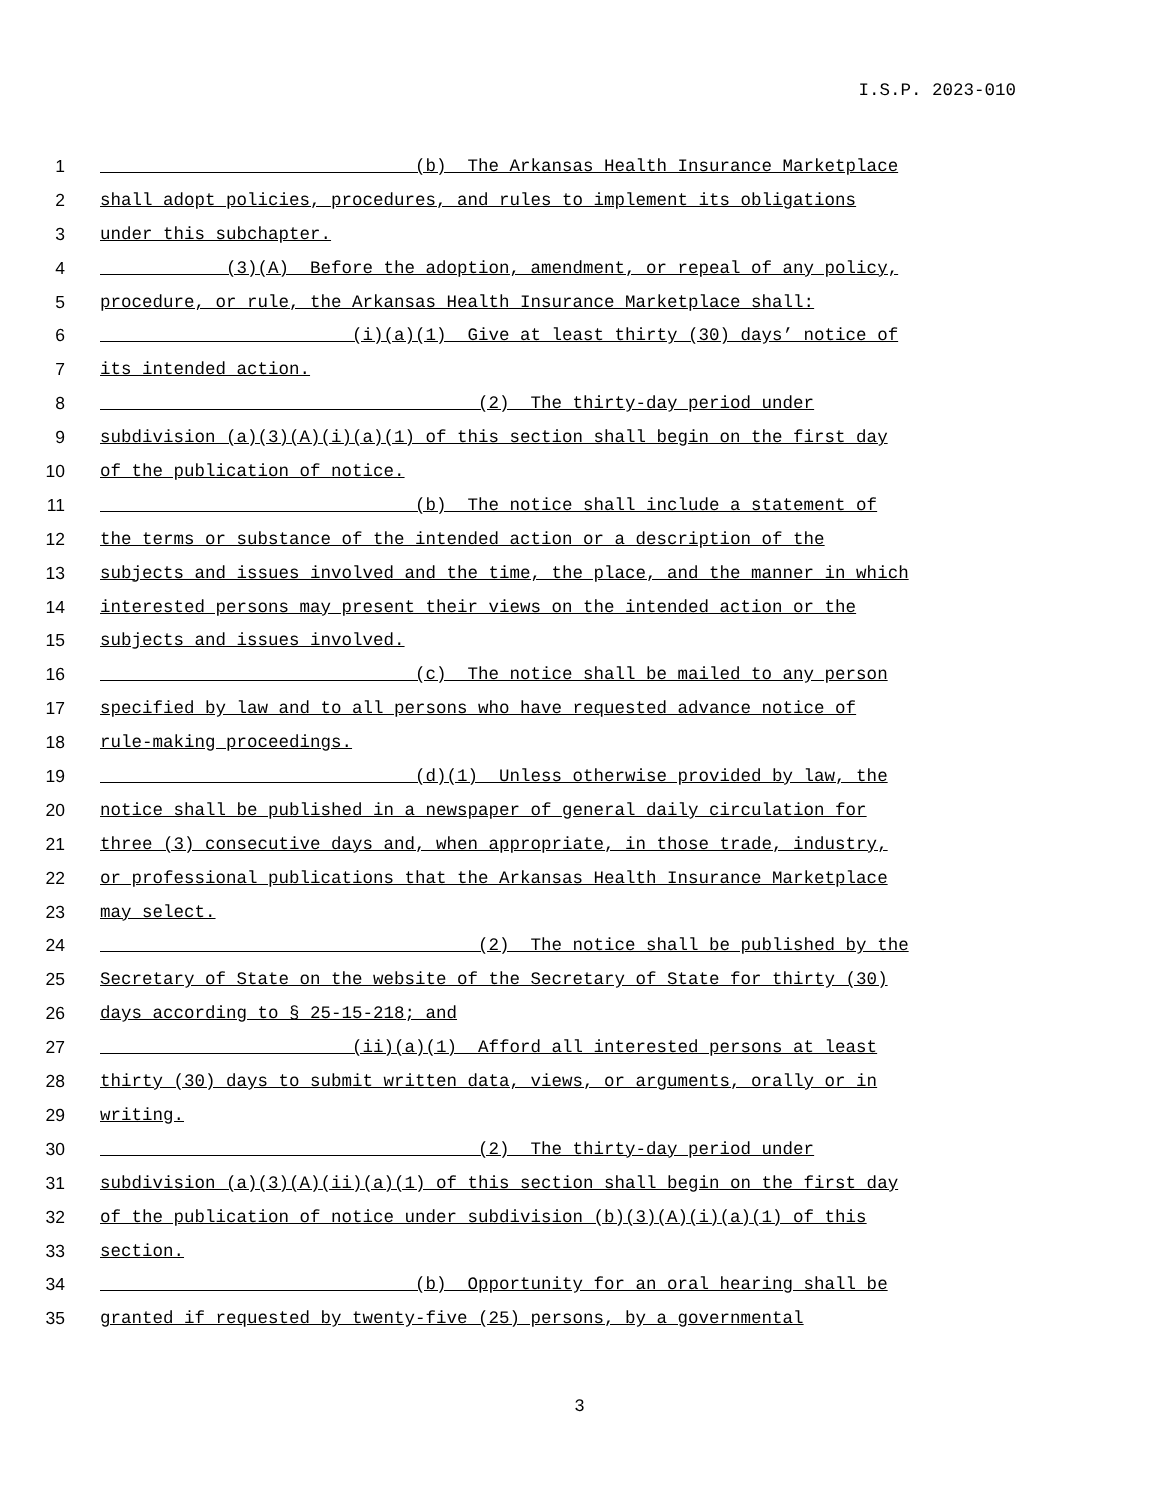I.S.P. 2023-010
1 (b) The Arkansas Health Insurance Marketplace
2 shall adopt policies, procedures, and rules to implement its obligations
3 under this subchapter.
4 (3)(A) Before the adoption, amendment, or repeal of any policy,
5 procedure, or rule, the Arkansas Health Insurance Marketplace shall:
6 (i)(a)(1) Give at least thirty (30) days’ notice of
7 its intended action.
8 (2) The thirty-day period under
9 subdivision (a)(3)(A)(i)(a)(1) of this section shall begin on the first day
10 of the publication of notice.
11 (b) The notice shall include a statement of
12 the terms or substance of the intended action or a description of the
13 subjects and issues involved and the time, the place, and the manner in which
14 interested persons may present their views on the intended action or the
15 subjects and issues involved.
16 (c) The notice shall be mailed to any person
17 specified by law and to all persons who have requested advance notice of
18 rule-making proceedings.
19 (d)(1) Unless otherwise provided by law, the
20 notice shall be published in a newspaper of general daily circulation for
21 three (3) consecutive days and, when appropriate, in those trade, industry,
22 or professional publications that the Arkansas Health Insurance Marketplace
23 may select.
24 (2) The notice shall be published by the
25 Secretary of State on the website of the Secretary of State for thirty (30)
26 days according to § 25-15-218; and
27 (ii)(a)(1) Afford all interested persons at least
28 thirty (30) days to submit written data, views, or arguments, orally or in
29 writing.
30 (2) The thirty-day period under
31 subdivision (a)(3)(A)(ii)(a)(1) of this section shall begin on the first day
32 of the publication of notice under subdivision (b)(3)(A)(i)(a)(1) of this
33 section.
34 (b) Opportunity for an oral hearing shall be
35 granted if requested by twenty-five (25) persons, by a governmental
3